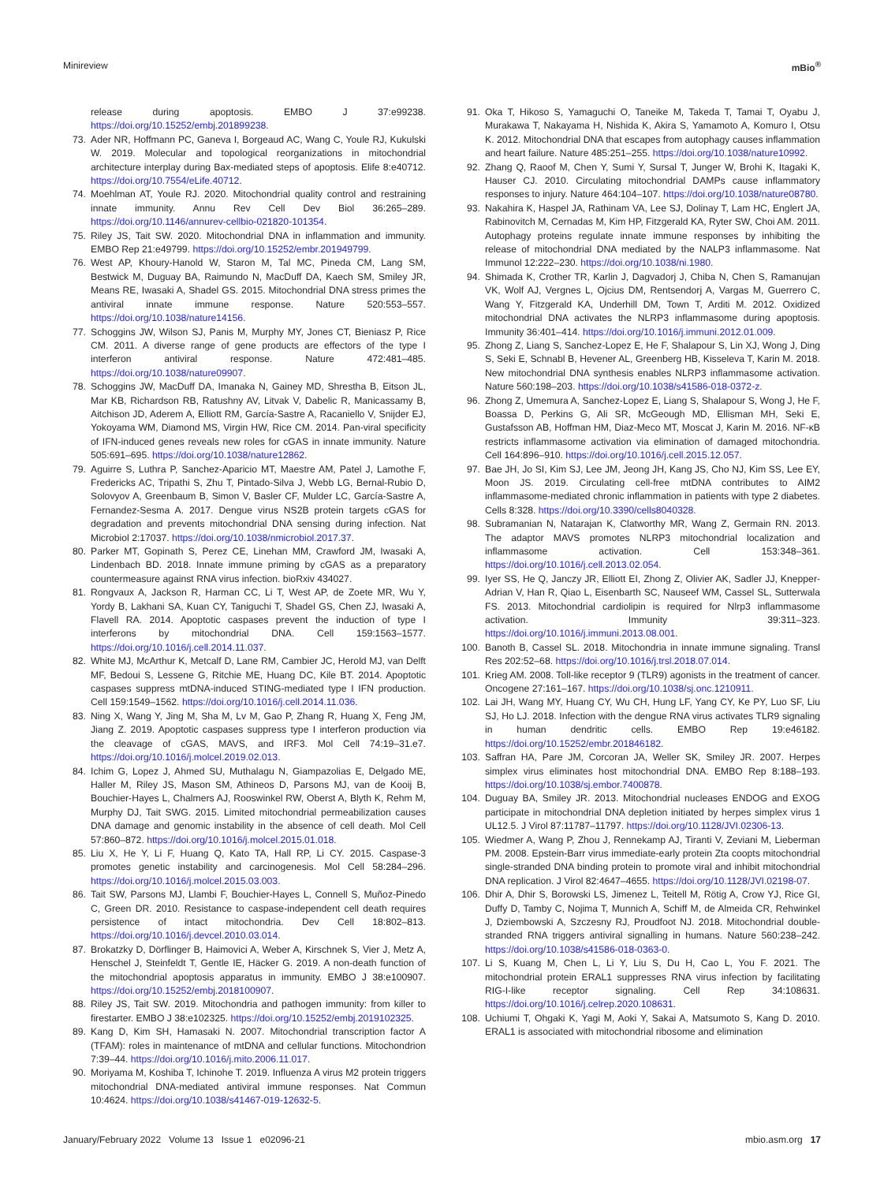Minireview mBio<sup>®</sup>
release during apoptosis. EMBO J 37:e99238. https://doi.org/10.15252/embj.201899238.
73. Ader NR, Hoffmann PC, Ganeva I, Borgeaud AC, Wang C, Youle RJ, Kukulski W. 2019. Molecular and topological reorganizations in mitochondrial architecture interplay during Bax-mediated steps of apoptosis. Elife 8:e40712. https://doi.org/10.7554/eLife.40712.
74. Moehlman AT, Youle RJ. 2020. Mitochondrial quality control and restraining innate immunity. Annu Rev Cell Dev Biol 36:265–289. https://doi.org/10.1146/annurev-cellbio-021820-101354.
75. Riley JS, Tait SW. 2020. Mitochondrial DNA in inflammation and immunity. EMBO Rep 21:e49799. https://doi.org/10.15252/embr.201949799.
76. West AP, Khoury-Hanold W, Staron M, Tal MC, Pineda CM, Lang SM, Bestwick M, Duguay BA, Raimundo N, MacDuff DA, Kaech SM, Smiley JR, Means RE, Iwasaki A, Shadel GS. 2015. Mitochondrial DNA stress primes the antiviral innate immune response. Nature 520:553–557. https://doi.org/10.1038/nature14156.
77. Schoggins JW, Wilson SJ, Panis M, Murphy MY, Jones CT, Bieniasz P, Rice CM. 2011. A diverse range of gene products are effectors of the type I interferon antiviral response. Nature 472:481–485. https://doi.org/10.1038/nature09907.
78. Schoggins JW, MacDuff DA, Imanaka N, Gainey MD, Shrestha B, Eitson JL, Mar KB, Richardson RB, Ratushny AV, Litvak V, Dabelic R, Manicassamy B, Aitchison JD, Aderem A, Elliott RM, García-Sastre A, Racaniello V, Snijder EJ, Yokoyama WM, Diamond MS, Virgin HW, Rice CM. 2014. Pan-viral specificity of IFN-induced genes reveals new roles for cGAS in innate immunity. Nature 505:691–695. https://doi.org/10.1038/nature12862.
79. Aguirre S, Luthra P, Sanchez-Aparicio MT, Maestre AM, Patel J, Lamothe F, Fredericks AC, Tripathi S, Zhu T, Pintado-Silva J, Webb LG, Bernal-Rubio D, Solovyov A, Greenbaum B, Simon V, Basler CF, Mulder LC, García-Sastre A, Fernandez-Sesma A. 2017. Dengue virus NS2B protein targets cGAS for degradation and prevents mitochondrial DNA sensing during infection. Nat Microbiol 2:17037. https://doi.org/10.1038/nmicrobiol.2017.37.
80. Parker MT, Gopinath S, Perez CE, Linehan MM, Crawford JM, Iwasaki A, Lindenbach BD. 2018. Innate immune priming by cGAS as a preparatory countermeasure against RNA virus infection. bioRxiv 434027.
81. Rongvaux A, Jackson R, Harman CC, Li T, West AP, de Zoete MR, Wu Y, Yordy B, Lakhani SA, Kuan CY, Taniguchi T, Shadel GS, Chen ZJ, Iwasaki A, Flavell RA. 2014. Apoptotic caspases prevent the induction of type I interferons by mitochondrial DNA. Cell 159:1563–1577. https://doi.org/10.1016/j.cell.2014.11.037.
82. White MJ, McArthur K, Metcalf D, Lane RM, Cambier JC, Herold MJ, van Delft MF, Bedoui S, Lessene G, Ritchie ME, Huang DC, Kile BT. 2014. Apoptotic caspases suppress mtDNA-induced STING-mediated type I IFN production. Cell 159:1549–1562. https://doi.org/10.1016/j.cell.2014.11.036.
83. Ning X, Wang Y, Jing M, Sha M, Lv M, Gao P, Zhang R, Huang X, Feng JM, Jiang Z. 2019. Apoptotic caspases suppress type I interferon production via the cleavage of cGAS, MAVS, and IRF3. Mol Cell 74:19–31.e7. https://doi.org/10.1016/j.molcel.2019.02.013.
84. Ichim G, Lopez J, Ahmed SU, Muthalagu N, Giampazolias E, Delgado ME, Haller M, Riley JS, Mason SM, Athineos D, Parsons MJ, van de Kooij B, Bouchier-Hayes L, Chalmers AJ, Rooswinkel RW, Oberst A, Blyth K, Rehm M, Murphy DJ, Tait SWG. 2015. Limited mitochondrial permeabilization causes DNA damage and genomic instability in the absence of cell death. Mol Cell 57:860–872. https://doi.org/10.1016/j.molcel.2015.01.018.
85. Liu X, He Y, Li F, Huang Q, Kato TA, Hall RP, Li CY. 2015. Caspase-3 promotes genetic instability and carcinogenesis. Mol Cell 58:284–296. https://doi.org/10.1016/j.molcel.2015.03.003.
86. Tait SW, Parsons MJ, Llambi F, Bouchier-Hayes L, Connell S, Muñoz-Pinedo C, Green DR. 2010. Resistance to caspase-independent cell death requires persistence of intact mitochondria. Dev Cell 18:802–813. https://doi.org/10.1016/j.devcel.2010.03.014.
87. Brokatzky D, Dörflinger B, Haimovici A, Weber A, Kirschnek S, Vier J, Metz A, Henschel J, Steinfeldt T, Gentle IE, Häcker G. 2019. A non-death function of the mitochondrial apoptosis apparatus in immunity. EMBO J 38:e100907. https://doi.org/10.15252/embj.2018100907.
88. Riley JS, Tait SW. 2019. Mitochondria and pathogen immunity: from killer to firestarter. EMBO J 38:e102325. https://doi.org/10.15252/embj.2019102325.
89. Kang D, Kim SH, Hamasaki N. 2007. Mitochondrial transcription factor A (TFAM): roles in maintenance of mtDNA and cellular functions. Mitochondrion 7:39–44. https://doi.org/10.1016/j.mito.2006.11.017.
90. Moriyama M, Koshiba T, Ichinohe T. 2019. Influenza A virus M2 protein triggers mitochondrial DNA-mediated antiviral immune responses. Nat Commun 10:4624. https://doi.org/10.1038/s41467-019-12632-5.
91. Oka T, Hikoso S, Yamaguchi O, Taneike M, Takeda T, Tamai T, Oyabu J, Murakawa T, Nakayama H, Nishida K, Akira S, Yamamoto A, Komuro I, Otsu K. 2012. Mitochondrial DNA that escapes from autophagy causes inflammation and heart failure. Nature 485:251–255. https://doi.org/10.1038/nature10992.
92. Zhang Q, Raoof M, Chen Y, Sumi Y, Sursal T, Junger W, Brohi K, Itagaki K, Hauser CJ. 2010. Circulating mitochondrial DAMPs cause inflammatory responses to injury. Nature 464:104–107. https://doi.org/10.1038/nature08780.
93. Nakahira K, Haspel JA, Rathinam VA, Lee SJ, Dolinay T, Lam HC, Englert JA, Rabinovitch M, Cernadas M, Kim HP, Fitzgerald KA, Ryter SW, Choi AM. 2011. Autophagy proteins regulate innate immune responses by inhibiting the release of mitochondrial DNA mediated by the NALP3 inflammasome. Nat Immunol 12:222–230. https://doi.org/10.1038/ni.1980.
94. Shimada K, Crother TR, Karlin J, Dagvadorj J, Chiba N, Chen S, Ramanujan VK, Wolf AJ, Vergnes L, Ojcius DM, Rentsendorj A, Vargas M, Guerrero C, Wang Y, Fitzgerald KA, Underhill DM, Town T, Arditi M. 2012. Oxidized mitochondrial DNA activates the NLRP3 inflammasome during apoptosis. Immunity 36:401–414. https://doi.org/10.1016/j.immuni.2012.01.009.
95. Zhong Z, Liang S, Sanchez-Lopez E, He F, Shalapour S, Lin XJ, Wong J, Ding S, Seki E, Schnabl B, Hevener AL, Greenberg HB, Kisseleva T, Karin M. 2018. New mitochondrial DNA synthesis enables NLRP3 inflammasome activation. Nature 560:198–203. https://doi.org/10.1038/s41586-018-0372-z.
96. Zhong Z, Umemura A, Sanchez-Lopez E, Liang S, Shalapour S, Wong J, He F, Boassa D, Perkins G, Ali SR, McGeough MD, Ellisman MH, Seki E, Gustafsson AB, Hoffman HM, Diaz-Meco MT, Moscat J, Karin M. 2016. NF-κB restricts inflammasome activation via elimination of damaged mitochondria. Cell 164:896–910. https://doi.org/10.1016/j.cell.2015.12.057.
97. Bae JH, Jo SI, Kim SJ, Lee JM, Jeong JH, Kang JS, Cho NJ, Kim SS, Lee EY, Moon JS. 2019. Circulating cell-free mtDNA contributes to AIM2 inflammasome-mediated chronic inflammation in patients with type 2 diabetes. Cells 8:328. https://doi.org/10.3390/cells8040328.
98. Subramanian N, Natarajan K, Clatworthy MR, Wang Z, Germain RN. 2013. The adaptor MAVS promotes NLRP3 mitochondrial localization and inflammasome activation. Cell 153:348–361. https://doi.org/10.1016/j.cell.2013.02.054.
99. Iyer SS, He Q, Janczy JR, Elliott EI, Zhong Z, Olivier AK, Sadler JJ, Knepper-Adrian V, Han R, Qiao L, Eisenbarth SC, Nauseef WM, Cassel SL, Sutterwala FS. 2013. Mitochondrial cardiolipin is required for Nlrp3 inflammasome activation. Immunity 39:311–323. https://doi.org/10.1016/j.immuni.2013.08.001.
100. Banoth B, Cassel SL. 2018. Mitochondria in innate immune signaling. Transl Res 202:52–68. https://doi.org/10.1016/j.trsl.2018.07.014.
101. Krieg AM. 2008. Toll-like receptor 9 (TLR9) agonists in the treatment of cancer. Oncogene 27:161–167. https://doi.org/10.1038/sj.onc.1210911.
102. Lai JH, Wang MY, Huang CY, Wu CH, Hung LF, Yang CY, Ke PY, Luo SF, Liu SJ, Ho LJ. 2018. Infection with the dengue RNA virus activates TLR9 signaling in human dendritic cells. EMBO Rep 19:e46182. https://doi.org/10.15252/embr.201846182.
103. Saffran HA, Pare JM, Corcoran JA, Weller SK, Smiley JR. 2007. Herpes simplex virus eliminates host mitochondrial DNA. EMBO Rep 8:188–193. https://doi.org/10.1038/sj.embor.7400878.
104. Duguay BA, Smiley JR. 2013. Mitochondrial nucleases ENDOG and EXOG participate in mitochondrial DNA depletion initiated by herpes simplex virus 1 UL12.5. J Virol 87:11787–11797. https://doi.org/10.1128/JVI.02306-13.
105. Wiedmer A, Wang P, Zhou J, Rennekamp AJ, Tiranti V, Zeviani M, Lieberman PM. 2008. Epstein-Barr virus immediate-early protein Zta coopts mitochondrial single-stranded DNA binding protein to promote viral and inhibit mitochondrial DNA replication. J Virol 82:4647–4655. https://doi.org/10.1128/JVI.02198-07.
106. Dhir A, Dhir S, Borowski LS, Jimenez L, Teitell M, Rötig A, Crow YJ, Rice GI, Duffy D, Tamby C, Nojima T, Munnich A, Schiff M, de Almeida CR, Rehwinkel J, Dziembowski A, Szczesny RJ, Proudfoot NJ. 2018. Mitochondrial double-stranded RNA triggers antiviral signalling in humans. Nature 560:238–242. https://doi.org/10.1038/s41586-018-0363-0.
107. Li S, Kuang M, Chen L, Li Y, Liu S, Du H, Cao L, You F. 2021. The mitochondrial protein ERAL1 suppresses RNA virus infection by facilitating RIG-I-like receptor signaling. Cell Rep 34:108631. https://doi.org/10.1016/j.celrep.2020.108631.
108. Uchiumi T, Ohgaki K, Yagi M, Aoki Y, Sakai A, Matsumoto S, Kang D. 2010. ERAL1 is associated with mitochondrial ribosome and elimination
January/February 2022 Volume 13 Issue 1 e02096-21 mbio.asm.org 17